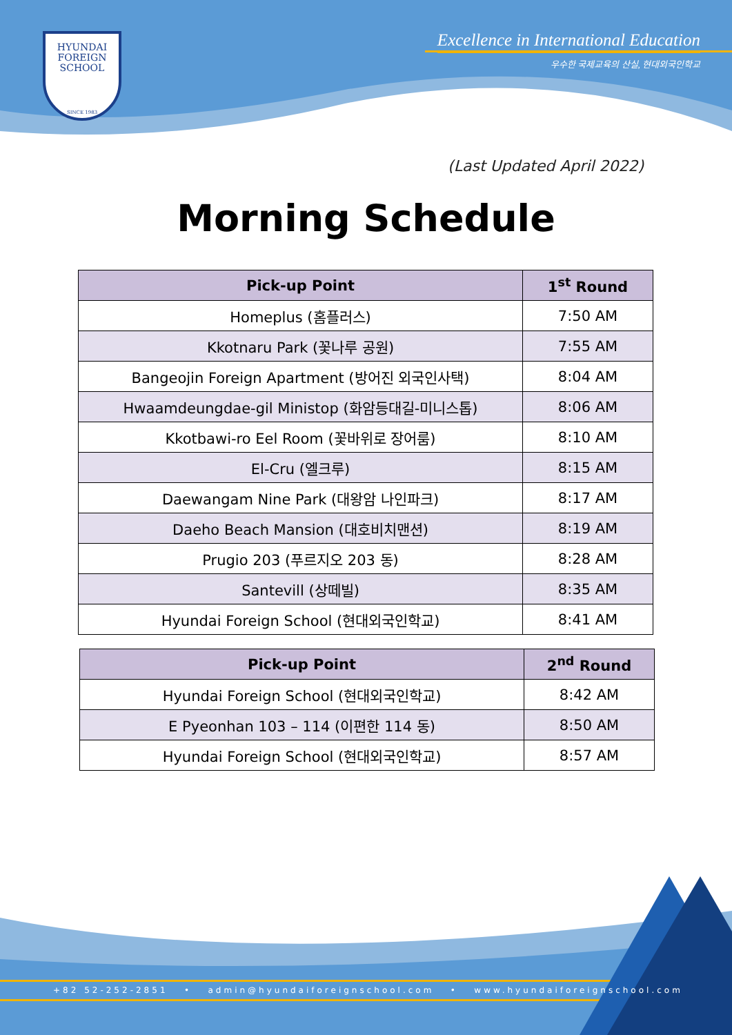HYUNDAI
FOREIGN
SCHOOL
SINCE 1983
Excellence in International Education
우수한 국제교육의 산실, 현대외국인학교
(Last Updated April 2022)
Morning Schedule
| Pick-up Point | 1<sup>st</sup> Round |
| --- | --- |
| Homeplus (홈플러스) | 7:50 AM |
| Kkotnaru Park (꽃나루 공원) | 7:55 AM |
| Bangeojin Foreign Apartment (방어진 외국인사택) | 8:04 AM |
| Hwaamdeungdae-gil Ministop (화암등대길-미니스톱) | 8:06 AM |
| Kkotbawi-ro Eel Room (꽃바위로 장어룸) | 8:10 AM |
| El-Cru (엘크루) | 8:15 AM |
| Daewangam Nine Park (대왕암 나인파크) | 8:17 AM |
| Daeho Beach Mansion (대호비치맨션) | 8:19 AM |
| Prugio 203 (푸르지오 203 동) | 8:28 AM |
| Santevill (상떼빌) | 8:35 AM |
| Hyundai Foreign School (현대외국인학교) | 8:41 AM |
| Pick-up Point | 2<sup>nd</sup> Round |
| --- | --- |
| Hyundai Foreign School (현대외국인학교) | 8:42 AM |
| E Pyeonhan 103 – 114 (이편한 114 동) | 8:50 AM |
| Hyundai Foreign School (현대외국인학교) | 8:57 AM |
+82 52-252-2851 • admin@hyundaiforeignschool.com • www.hyundaiforeignschool.com